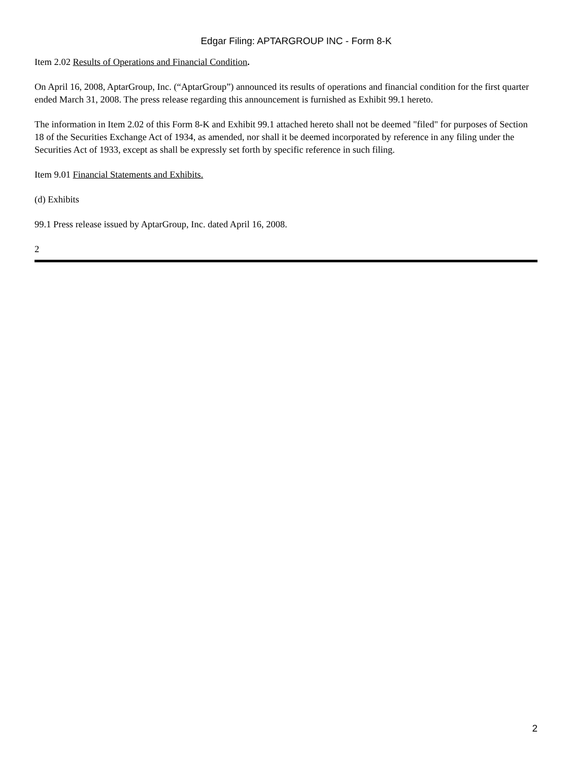Edgar Filing: APTARGROUP INC - Form 8-K
Item 2.02 Results of Operations and Financial Condition.
On April 16, 2008, AptarGroup, Inc. (“AptarGroup”) announced its results of operations and financial condition for the first quarter ended March 31, 2008. The press release regarding this announcement is furnished as Exhibit 99.1 hereto.
The information in Item 2.02 of this Form 8-K and Exhibit 99.1 attached hereto shall not be deemed "filed" for purposes of Section 18 of the Securities Exchange Act of 1934, as amended, nor shall it be deemed incorporated by reference in any filing under the Securities Act of 1933, except as shall be expressly set forth by specific reference in such filing.
Item 9.01 Financial Statements and Exhibits.
(d) Exhibits
99.1 Press release issued by AptarGroup, Inc. dated April 16, 2008.
2
2